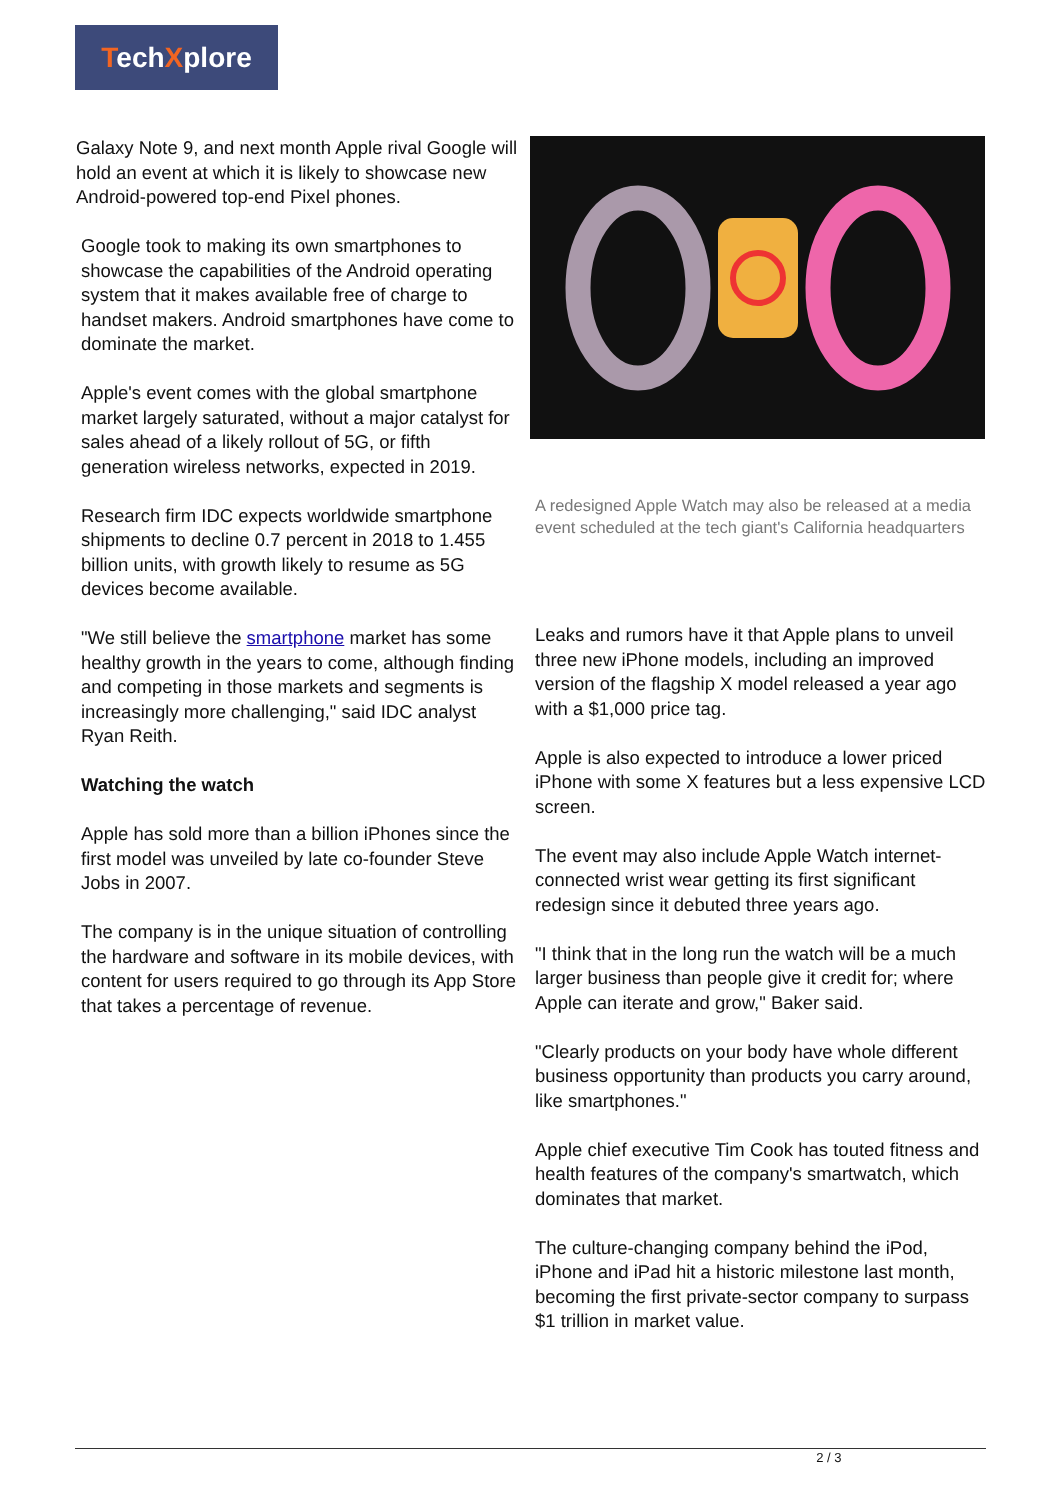TechXplore
Galaxy Note 9, and next month Apple rival Google will hold an event at which it is likely to showcase new Android-powered top-end Pixel phones.
Google took to making its own smartphones to showcase the capabilities of the Android operating system that it makes available free of charge to handset makers. Android smartphones have come to dominate the market.
Apple's event comes with the global smartphone market largely saturated, without a major catalyst for sales ahead of a likely rollout of 5G, or fifth generation wireless networks, expected in 2019.
Research firm IDC expects worldwide smartphone shipments to decline 0.7 percent in 2018 to 1.455 billion units, with growth likely to resume as 5G devices become available.
"We still believe the smartphone market has some healthy growth in the years to come, although finding and competing in those markets and segments is increasingly more challenging," said IDC analyst Ryan Reith.
Watching the watch
Apple has sold more than a billion iPhones since the first model was unveiled by late co-founder Steve Jobs in 2007.
The company is in the unique situation of controlling the hardware and software in its mobile devices, with content for users required to go through its App Store that takes a percentage of revenue.
A redesigned Apple Watch may also be released at a media event scheduled at the tech giant's California headquarters
Leaks and rumors have it that Apple plans to unveil three new iPhone models, including an improved version of the flagship X model released a year ago with a $1,000 price tag.
Apple is also expected to introduce a lower priced iPhone with some X features but a less expensive LCD screen.
The event may also include Apple Watch internet-connected wrist wear getting its first significant redesign since it debuted three years ago.
"I think that in the long run the watch will be a much larger business than people give it credit for; where Apple can iterate and grow," Baker said.
"Clearly products on your body have whole different business opportunity than products you carry around, like smartphones."
Apple chief executive Tim Cook has touted fitness and health features of the company's smartwatch, which dominates that market.
The culture-changing company behind the iPod, iPhone and iPad hit a historic milestone last month, becoming the first private-sector company to surpass $1 trillion in market value.
2 / 3